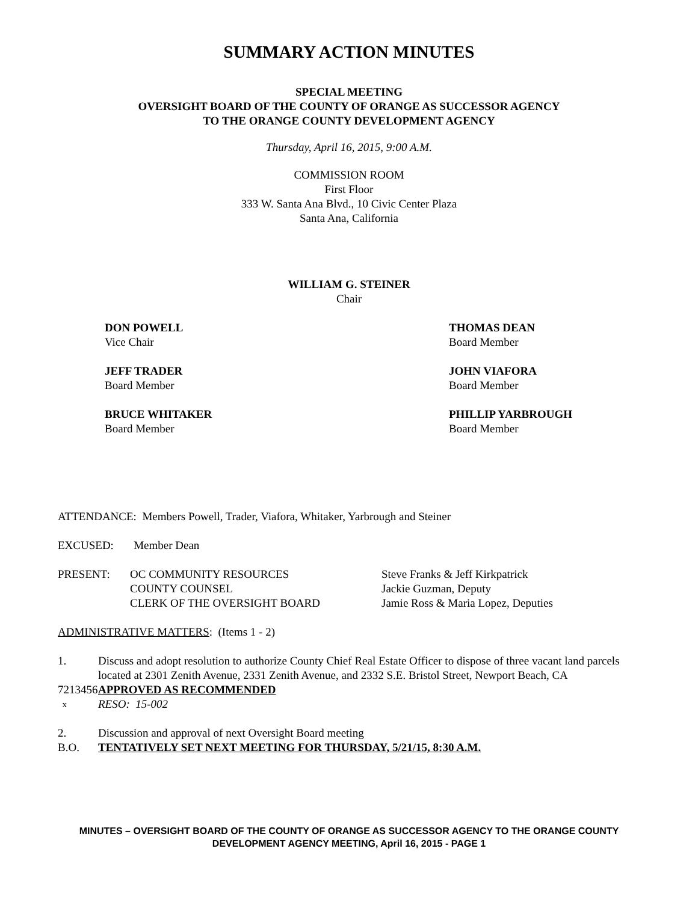SUMMARY ACTION MINUTES
SPECIAL MEETING
OVERSIGHT BOARD OF THE COUNTY OF ORANGE AS SUCCESSOR AGENCY
TO THE ORANGE COUNTY DEVELOPMENT AGENCY
Thursday, April 16, 2015, 9:00 A.M.
COMMISSION ROOM
First Floor
333 W. Santa Ana Blvd., 10 Civic Center Plaza
Santa Ana, California
WILLIAM G. STEINER
Chair
DON POWELL
Vice Chair
THOMAS DEAN
Board Member
JEFF TRADER
Board Member
JOHN VIAFORA
Board Member
BRUCE WHITAKER
Board Member
PHILLIP YARBROUGH
Board Member
ATTENDANCE: Members Powell, Trader, Viafora, Whitaker, Yarbrough and Steiner
EXCUSED: Member Dean
| PRESENT: | OC COMMUNITY RESOURCES | Steve Franks & Jeff Kirkpatrick |
| | COUNTY COUNSEL | Jackie Guzman, Deputy |
| | CLERK OF THE OVERSIGHT BOARD | Jamie Ross & Maria Lopez, Deputies |
ADMINISTRATIVE MATTERS: (Items 1 - 2)
1. Discuss and adopt resolution to authorize County Chief Real Estate Officer to dispose of three vacant land parcels located at 2301 Zenith Avenue, 2331 Zenith Avenue, and 2332 S.E. Bristol Street, Newport Beach, CA
7213456 APPROVED AS RECOMMENDED
x RESO: 15-002
2. Discussion and approval of next Oversight Board meeting
B.O. TENTATIVELY SET NEXT MEETING FOR THURSDAY, 5/21/15, 8:30 A.M.
MINUTES – OVERSIGHT BOARD OF THE COUNTY OF ORANGE AS SUCCESSOR AGENCY TO THE ORANGE COUNTY DEVELOPMENT AGENCY MEETING, April 16, 2015 - PAGE 1